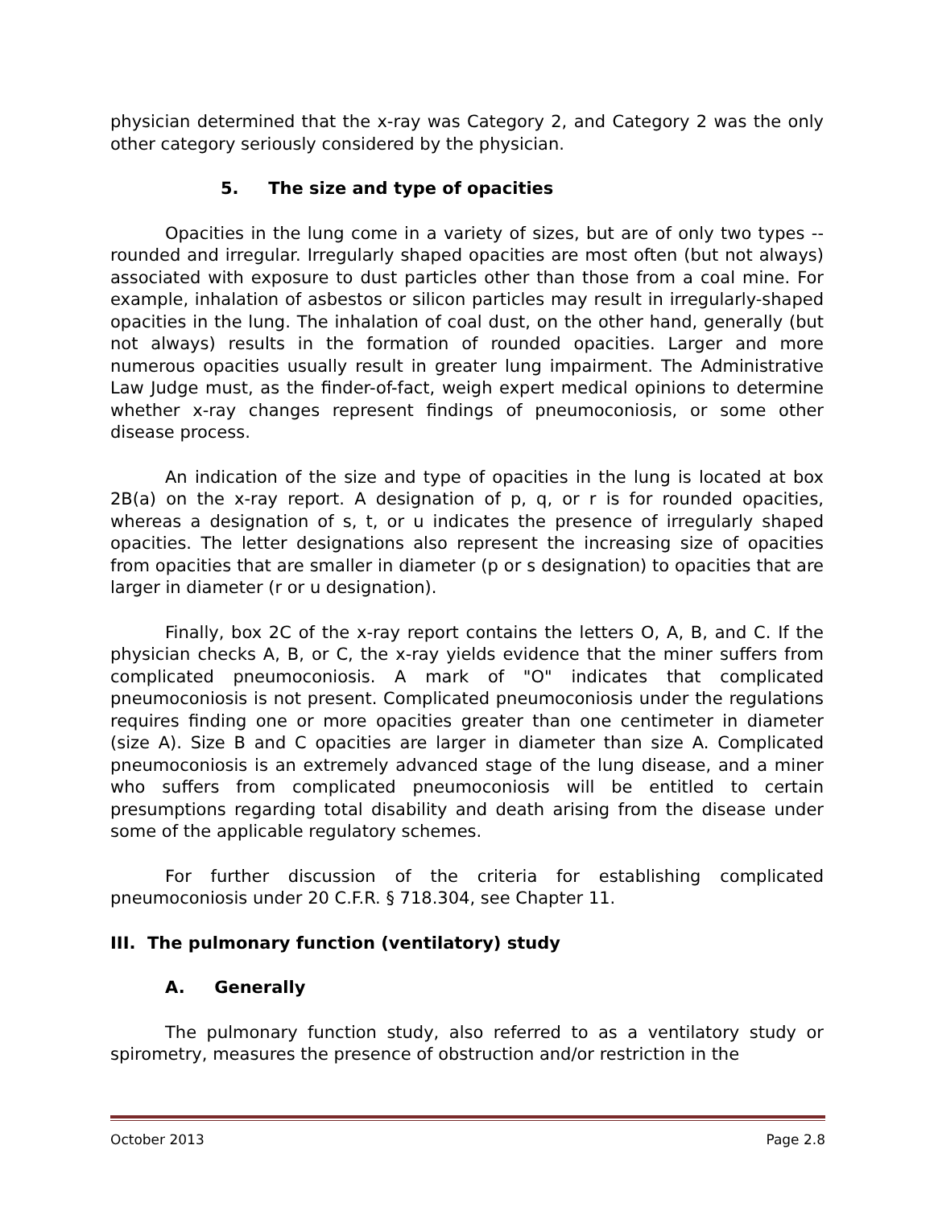physician determined that the x-ray was Category 2, and Category 2 was the only other category seriously considered by the physician.
5. The size and type of opacities
Opacities in the lung come in a variety of sizes, but are of only two types -- rounded and irregular. Irregularly shaped opacities are most often (but not always) associated with exposure to dust particles other than those from a coal mine. For example, inhalation of asbestos or silicon particles may result in irregularly-shaped opacities in the lung. The inhalation of coal dust, on the other hand, generally (but not always) results in the formation of rounded opacities. Larger and more numerous opacities usually result in greater lung impairment. The Administrative Law Judge must, as the finder-of-fact, weigh expert medical opinions to determine whether x-ray changes represent findings of pneumoconiosis, or some other disease process.
An indication of the size and type of opacities in the lung is located at box 2B(a) on the x-ray report. A designation of p, q, or r is for rounded opacities, whereas a designation of s, t, or u indicates the presence of irregularly shaped opacities. The letter designations also represent the increasing size of opacities from opacities that are smaller in diameter (p or s designation) to opacities that are larger in diameter (r or u designation).
Finally, box 2C of the x-ray report contains the letters O, A, B, and C. If the physician checks A, B, or C, the x-ray yields evidence that the miner suffers from complicated pneumoconiosis. A mark of "O" indicates that complicated pneumoconiosis is not present. Complicated pneumoconiosis under the regulations requires finding one or more opacities greater than one centimeter in diameter (size A). Size B and C opacities are larger in diameter than size A. Complicated pneumoconiosis is an extremely advanced stage of the lung disease, and a miner who suffers from complicated pneumoconiosis will be entitled to certain presumptions regarding total disability and death arising from the disease under some of the applicable regulatory schemes.
For further discussion of the criteria for establishing complicated pneumoconiosis under 20 C.F.R. § 718.304, see Chapter 11.
III. The pulmonary function (ventilatory) study
A. Generally
The pulmonary function study, also referred to as a ventilatory study or spirometry, measures the presence of obstruction and/or restriction in the
October 2013 Page 2.8